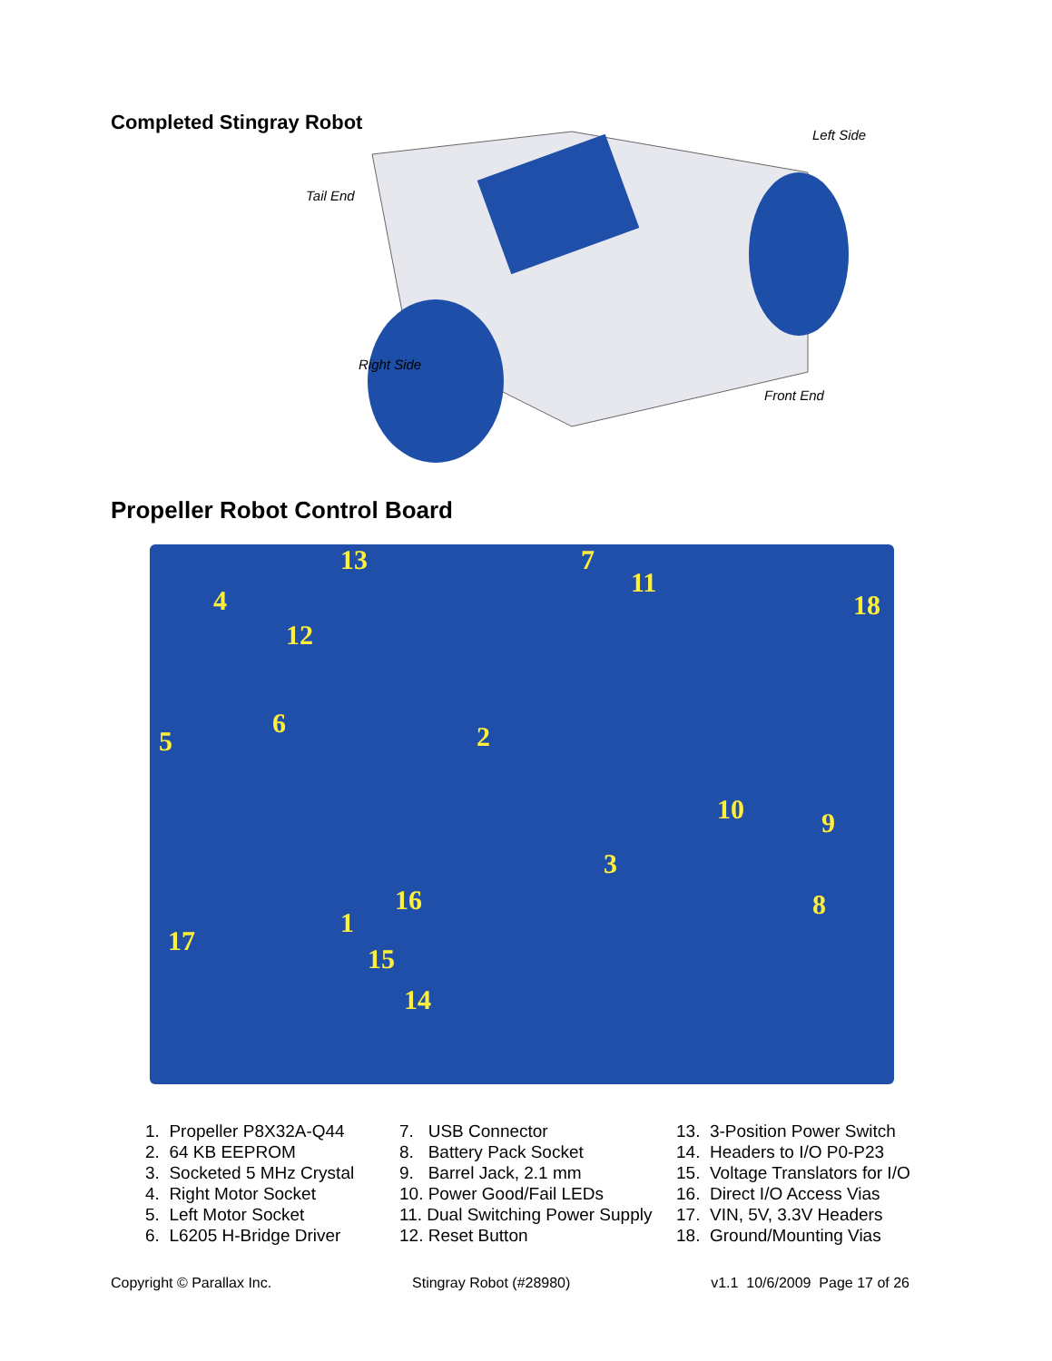Completed Stingray Robot
Left Side
Tail End
Right Side
Front End
Propeller Robot Control Board
1
2
3
4
5
6
7
8
9
10
11
12
13
14
15
16
17
18
1. Propeller P8X32A-Q44
2. 64 KB EEPROM
3. Socketed 5 MHz Crystal
4. Right Motor Socket
5. Left Motor Socket
6. L6205 H-Bridge Driver
7. USB Connector
8. Battery Pack Socket
9. Barrel Jack, 2.1 mm
10. Power Good/Fail LEDs
11. Dual Switching Power Supply
12. Reset Button
13. 3-Position Power Switch
14. Headers to I/O P0-P23
15. Voltage Translators for I/O
16. Direct I/O Access Vias
17. VIN, 5V, 3.3V Headers
18. Ground/Mounting Vias
Copyright © Parallax Inc. Stingray Robot (#28980) v1.1 10/6/2009 Page 17 of 26